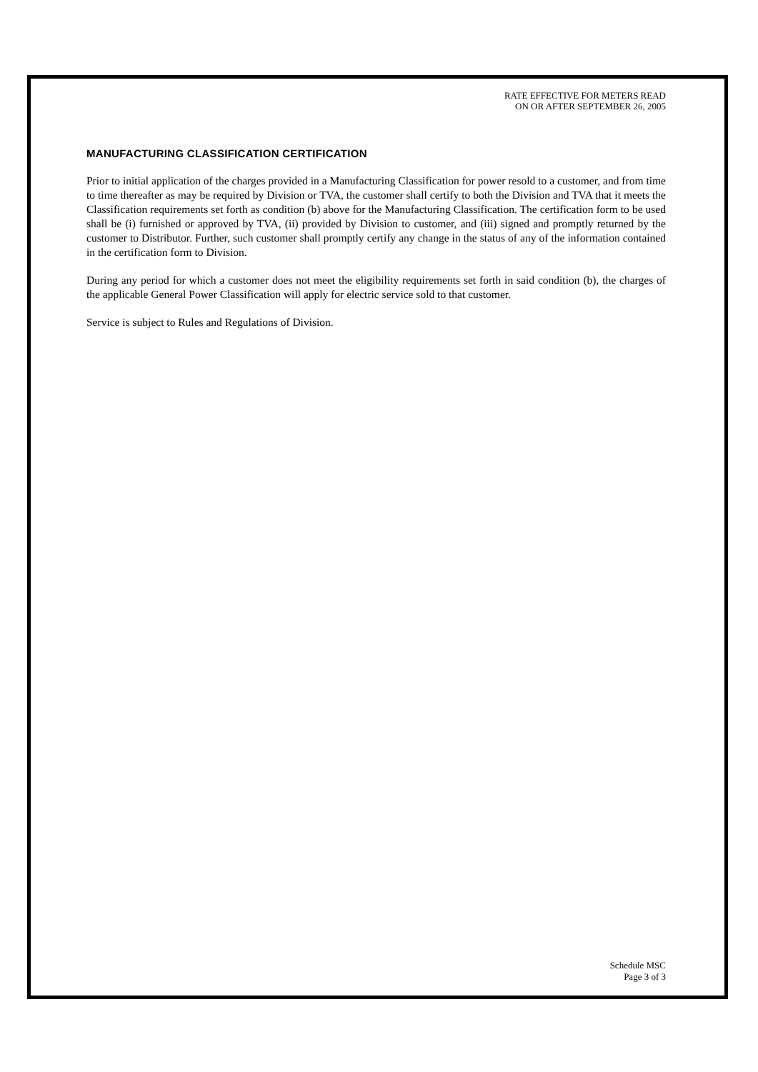RATE EFFECTIVE FOR METERS READ
ON OR AFTER SEPTEMBER 26, 2005
MANUFACTURING CLASSIFICATION CERTIFICATION
Prior to initial application of the charges provided in a Manufacturing Classification for power resold to a customer, and from time to time thereafter as may be required by Division or TVA, the customer shall certify to both the Division and TVA that it meets the Classification requirements set forth as condition (b) above for the Manufacturing Classification. The certification form to be used shall be (i) furnished or approved by TVA, (ii) provided by Division to customer, and (iii) signed and promptly returned by the customer to Distributor. Further, such customer shall promptly certify any change in the status of any of the information contained in the certification form to Division.
During any period for which a customer does not meet the eligibility requirements set forth in said condition (b), the charges of the applicable General Power Classification will apply for electric service sold to that customer.
Service is subject to Rules and Regulations of Division.
Schedule MSC
Page 3 of 3